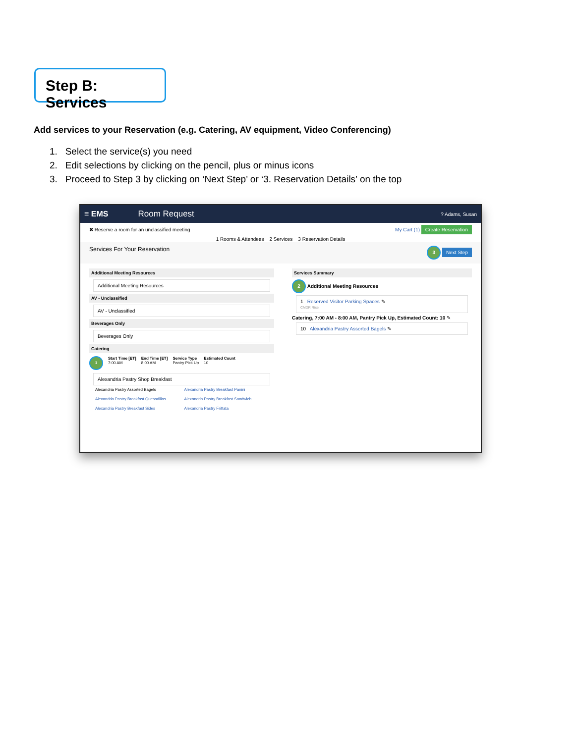Step B: Services
Add services to your Reservation (e.g. Catering, AV equipment, Video Conferencing)
1. Select the service(s) you need
2. Edit selections by clicking on the pencil, plus or minus icons
3. Proceed to Step 3 by clicking on ‘Next Step’ or ‘3. Reservation Details’ on the top
≡ EMS Room Request? Adams, Susan
✖ Reserve a room for an unclassified meeting My Cart (1) Create Reservation
1 Rooms & Attendees 2 Services 3 Reservation Details
Services For Your Reservation 3 Next Step
Additional Meeting Resources
Additional Meeting Resources
AV - Unclassified
AV - Unclassified
Beverages Only
Beverages Only
Catering
1 Start Time [ET]
7:00 AM End Time [ET]
8:00 AM Service Type
Pantry Pick Up Estimated Count
10
Alexandria Pastry Shop Breakfast
Alexandria Pastry Assorted Bagels Alexandria Pastry Breakfast Panini Alexandria Pastry Breakfast Quesadillas Alexandria Pastry Breakfast Sandwich Alexandria Pastry Breakfast Sides Alexandria Pastry Frittata
Services Summary
2 Additional Meeting Resources
1 Reserved Visitor Parking Spaces ✎
CMDR Rice
Catering, 7:00 AM - 8:00 AM, Pantry Pick Up, Estimated Count: 10 ✎
10 Alexandria Pastry Assorted Bagels ✎